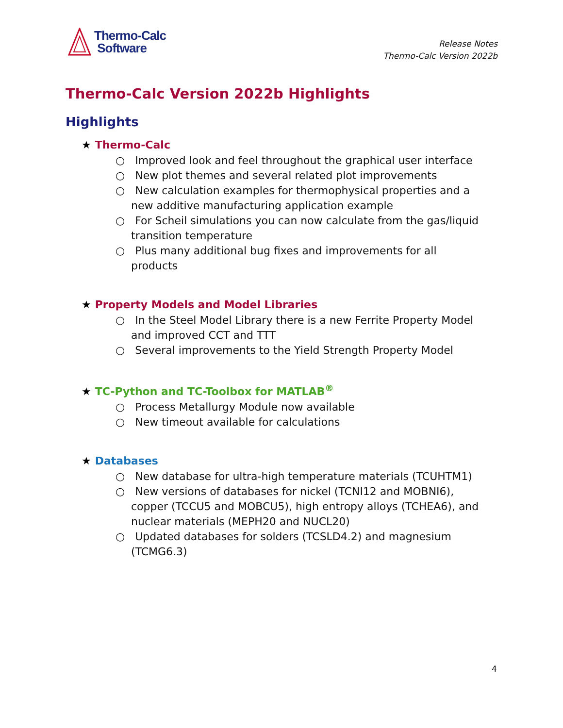Thermo-Calc
Software
Release Notes
Thermo-Calc Version 2022b
Thermo-Calc Version 2022b Highlights
Highlights
★ Thermo-Calc
○ Improved look and feel throughout the graphical user interface
○ New plot themes and several related plot improvements
○ New calculation examples for thermophysical properties and a new additive manufacturing application example
○ For Scheil simulations you can now calculate from the gas/liquid transition temperature
○ Plus many additional bug fixes and improvements for all products
★ Property Models and Model Libraries
○ In the Steel Model Library there is a new Ferrite Property Model and improved CCT and TTT
○ Several improvements to the Yield Strength Property Model
★ TC-Python and TC-Toolbox for MATLAB<sup>®</sup>
○ Process Metallurgy Module now available
○ New timeout available for calculations
★ Databases
○ New database for ultra-high temperature materials (TCUHTM1)
○ New versions of databases for nickel (TCNI12 and MOBNI6), copper (TCCU5 and MOBCU5), high entropy alloys (TCHEA6), and nuclear materials (MEPH20 and NUCL20)
○ Updated databases for solders (TCSLD4.2) and magnesium (TCMG6.3)
4